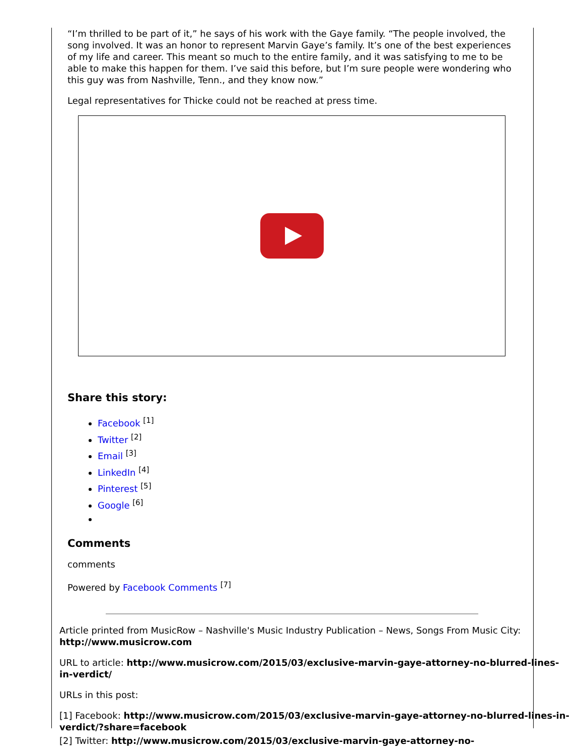“I’m thrilled to be part of it,” he says of his work with the Gaye family. “The people involved, the song involved. It was an honor to represent Marvin Gaye’s family. It’s one of the best experiences of my life and career. This meant so much to the entire family, and it was satisfying to me to be able to make this happen for them. I’ve said this before, but I’m sure people were wondering who this guy was from Nashville, Tenn., and they know now.”
Legal representatives for Thicke could not be reached at press time.
Share this story:
Facebook <sup>[1]</sup>
Twitter <sup>[2]</sup>
Email <sup>[3]</sup>
LinkedIn <sup>[4]</sup>
Pinterest <sup>[5]</sup>
Google <sup>[6]</sup>
Comments
comments
Powered by Facebook Comments <sup>[7]</sup>
Article printed from MusicRow – Nashville's Music Industry Publication – News, Songs From Music City: http://www.musicrow.com
URL to article: http://www.musicrow.com/2015/03/exclusive-marvin-gaye-attorney-no-blurred-lines-in-verdict/
URLs in this post:
[1] Facebook: http://www.musicrow.com/2015/03/exclusive-marvin-gaye-attorney-no-blurred-lines-in-verdict/?share=facebook
[2] Twitter: http://www.musicrow.com/2015/03/exclusive-marvin-gaye-attorney-no-